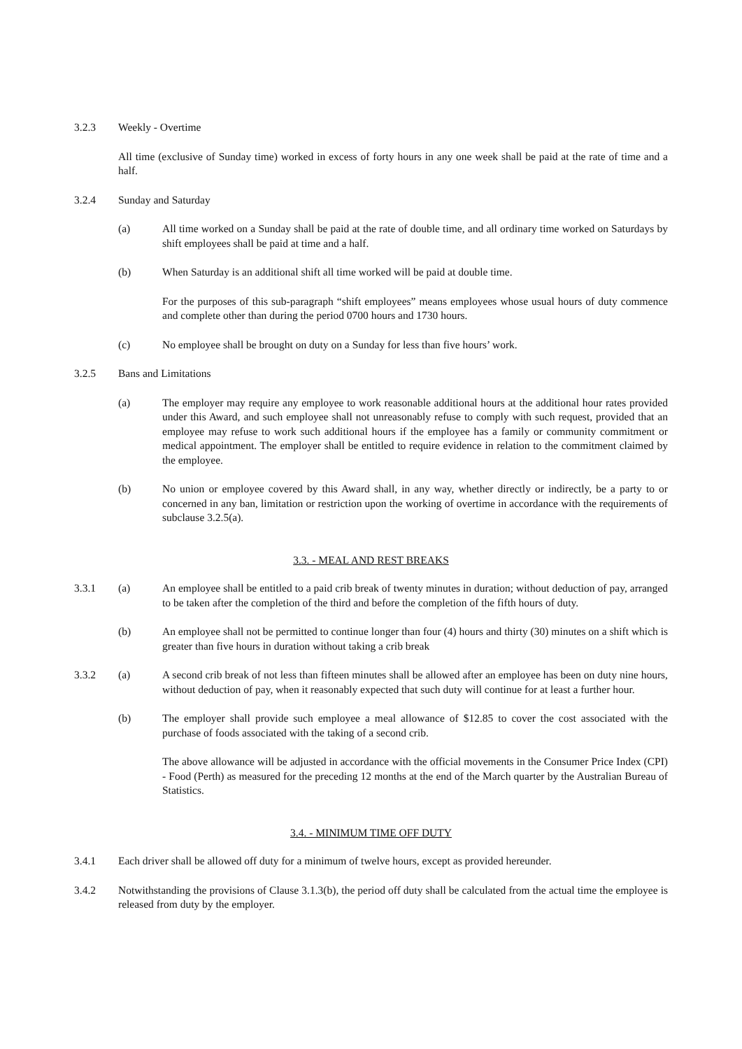3.2.3 Weekly - Overtime
All time (exclusive of Sunday time) worked in excess of forty hours in any one week shall be paid at the rate of time and a half.
3.2.4 Sunday and Saturday
(a) All time worked on a Sunday shall be paid at the rate of double time, and all ordinary time worked on Saturdays by shift employees shall be paid at time and a half.
(b) When Saturday is an additional shift all time worked will be paid at double time.
For the purposes of this sub-paragraph “shift employees” means employees whose usual hours of duty commence and complete other than during the period 0700 hours and 1730 hours.
(c) No employee shall be brought on duty on a Sunday for less than five hours’ work.
3.2.5 Bans and Limitations
(a) The employer may require any employee to work reasonable additional hours at the additional hour rates provided under this Award, and such employee shall not unreasonably refuse to comply with such request, provided that an employee may refuse to work such additional hours if the employee has a family or community commitment or medical appointment. The employer shall be entitled to require evidence in relation to the commitment claimed by the employee.
(b) No union or employee covered by this Award shall, in any way, whether directly or indirectly, be a party to or concerned in any ban, limitation or restriction upon the working of overtime in accordance with the requirements of subclause 3.2.5(a).
3.3. - MEAL AND REST BREAKS
3.3.1 (a) An employee shall be entitled to a paid crib break of twenty minutes in duration; without deduction of pay, arranged to be taken after the completion of the third and before the completion of the fifth hours of duty.
(b) An employee shall not be permitted to continue longer than four (4) hours and thirty (30) minutes on a shift which is greater than five hours in duration without taking a crib break
3.3.2 (a) A second crib break of not less than fifteen minutes shall be allowed after an employee has been on duty nine hours, without deduction of pay, when it reasonably expected that such duty will continue for at least a further hour.
(b) The employer shall provide such employee a meal allowance of $12.85 to cover the cost associated with the purchase of foods associated with the taking of a second crib.
The above allowance will be adjusted in accordance with the official movements in the Consumer Price Index (CPI) - Food (Perth) as measured for the preceding 12 months at the end of the March quarter by the Australian Bureau of Statistics.
3.4. - MINIMUM TIME OFF DUTY
3.4.1 Each driver shall be allowed off duty for a minimum of twelve hours, except as provided hereunder.
3.4.2 Notwithstanding the provisions of Clause 3.1.3(b), the period off duty shall be calculated from the actual time the employee is released from duty by the employer.